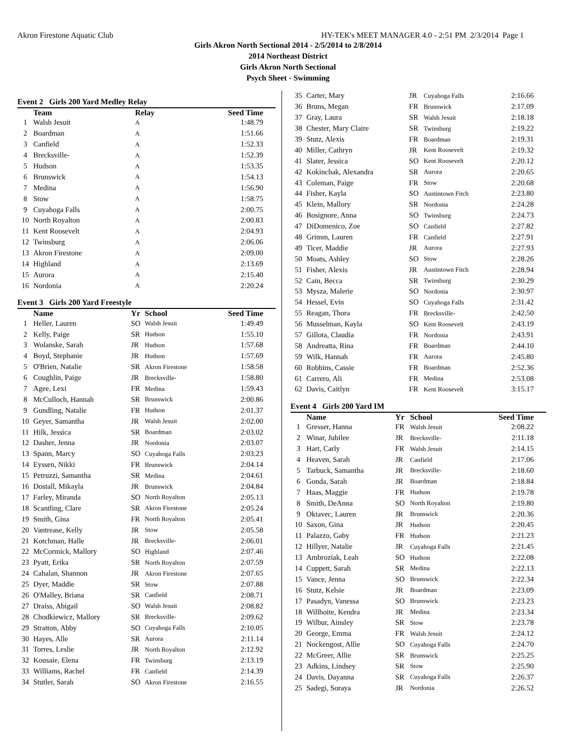Akron Firestone Aquatic Club HY-TEK's MEET MANAGER 4.0 - 2:51 PM 2/3/2014 Page 1
Girls Akron North Sectional 2014 - 2/5/2014 to 2/8/2014
2014 Northeast District
Girls Akron North Sectional
Psych Sheet - Swimming
Event 2 Girls 200 Yard Medley Relay
| | Team | Relay | Seed Time |
| --- | --- | --- | --- |
| 1 | Walsh Jesuit | A | 1:48.79 |
| 2 | Boardman | A | 1:51.66 |
| 3 | Canfield | A | 1:52.33 |
| 4 | Brecksville- | A | 1:52.39 |
| 5 | Hudson | A | 1:53.35 |
| 6 | Brunswick | A | 1:54.13 |
| 7 | Medina | A | 1:56.90 |
| 8 | Stow | A | 1:58.75 |
| 9 | Cuyahoga Falls | A | 2:00.75 |
| 10 | North Royalton | A | 2:00.83 |
| 11 | Kent Roosevelt | A | 2:04.93 |
| 12 | Twinsburg | A | 2:06.06 |
| 13 | Akron Firestone | A | 2:09.00 |
| 14 | Highland | A | 2:13.69 |
| 15 | Aurora | A | 2:15.40 |
| 16 | Nordonia | A | 2:20.24 |
Event 3 Girls 200 Yard Freestyle
| | Name | Yr | School | Seed Time |
| --- | --- | --- | --- | --- |
| 1 | Heller, Lauren | SO | Walsh Jesuit | 1:49.49 |
| 2 | Kelly, Paige | SR | Hudson | 1:55.10 |
| 3 | Wolanske, Sarah | JR | Hudson | 1:57.68 |
| 4 | Boyd, Stephanie | JR | Hudson | 1:57.69 |
| 5 | O'Brien, Natalie | SR | Akron Firestone | 1:58.58 |
| 6 | Coughlin, Paige | JR | Brecksville- | 1:58.80 |
| 7 | Agee, Lexi | FR | Medina | 1:59.43 |
| 8 | McCulloch, Hannah | SR | Brunswick | 2:00.86 |
| 9 | Gundling, Natalie | FR | Hudson | 2:01.37 |
| 10 | Geyer, Samantha | JR | Walsh Jesuit | 2:02.00 |
| 11 | Hilk, Jessica | SR | Boardman | 2:03.02 |
| 12 | Dasher, Jenna | JR | Nordonia | 2:03.07 |
| 13 | Spann, Marcy | SO | Cuyahoga Falls | 2:03.23 |
| 14 | Eyssen, Nikki | FR | Brunswick | 2:04.14 |
| 15 | Petruzzi, Samantha | SR | Medina | 2:04.61 |
| 16 | Dostall, Mikayla | JR | Brunswick | 2:04.84 |
| 17 | Farley, Miranda | SO | North Royalton | 2:05.13 |
| 18 | Scantling, Clare | SR | Akron Firestone | 2:05.24 |
| 19 | Smith, Gina | FR | North Royalton | 2:05.41 |
| 20 | Vantrease, Kelly | JR | Stow | 2:05.58 |
| 21 | Kotchman, Halle | JR | Brecksville- | 2:06.01 |
| 22 | McCormick, Mallory | SO | Highland | 2:07.46 |
| 23 | Pyatt, Erika | SR | North Royalton | 2:07.59 |
| 24 | Cahalan, Shannon | JR | Akron Firestone | 2:07.65 |
| 25 | Dyer, Maddie | SR | Stow | 2:07.88 |
| 26 | O'Malley, Briana | SR | Canfield | 2:08.71 |
| 27 | Draiss, Abigail | SO | Walsh Jesuit | 2:08.82 |
| 28 | Chodkiewicz, Mallory | SR | Brecksville- | 2:09.62 |
| 29 | Stratton, Abby | SO | Cuyahoga Falls | 2:10.05 |
| 30 | Hayes, Alle | SR | Aurora | 2:11.14 |
| 31 | Torres, Leslie | JR | North Royalton | 2:12.92 |
| 32 | Kousaie, Elena | FR | Twinsburg | 2:13.19 |
| 33 | Williams, Rachel | FR | Canfield | 2:14.39 |
| 34 | Stutler, Sarah | SO | Akron Firestone | 2:16.55 |
| 35 | Carter, Mary | JR | Cuyahoga Falls | 2:16.66 |
| 36 | Bruns, Megan | FR | Brunswick | 2:17.09 |
| 37 | Gray, Laura | SR | Walsh Jesuit | 2:18.18 |
| 38 | Chester, Mary Claire | SR | Twinsburg | 2:19.22 |
| 39 | Stutz, Alexis | FR | Boardman | 2:19.31 |
| 40 | Miller, Cathryn | JR | Kent Roosevelt | 2:19.32 |
| 41 | Slater, Jessica | SO | Kent Roosevelt | 2:20.12 |
| 42 | Kokinchak, Alexandra | SR | Aurora | 2:20.65 |
| 43 | Coleman, Paige | FR | Stow | 2:20.68 |
| 44 | Fisher, Kayla | SO | Austintown Fitch | 2:23.80 |
| 45 | Klein, Mallory | SR | Nordonia | 2:24.28 |
| 46 | Bosignore, Anna | SO | Twinsburg | 2:24.73 |
| 47 | DiDomenico, Zoe | SO | Canfield | 2:27.82 |
| 48 | Grimm, Lauren | FR | Canfield | 2:27.91 |
| 49 | Ticer, Maddie | JR | Aurora | 2:27.93 |
| 50 | Moats, Ashley | SO | Stow | 2:28.26 |
| 51 | Fisher, Alexis | JR | Austintown Fitch | 2:28.94 |
| 52 | Cain, Becca | SR | Twinsburg | 2:30.29 |
| 53 | Mysza, Malerie | SO | Nordonia | 2:30.97 |
| 54 | Hessel, Evin | SO | Cuyahoga Falls | 2:31.42 |
| 55 | Reagan, Thora | FR | Brecksville- | 2:42.50 |
| 56 | Musselman, Kayla | SO | Kent Roosevelt | 2:43.19 |
| 57 | Gillota, Claudia | FR | Nordonia | 2:43.91 |
| 58 | Andreatta, Rina | FR | Boardman | 2:44.10 |
| 59 | Wilk, Hannah | FR | Aurora | 2:45.80 |
| 60 | Robbins, Cassie | FR | Boardman | 2:52.36 |
| 61 | Carrero, Ali | FR | Medina | 2:53.08 |
| 62 | Davis, Caitlyn | FR | Kent Roosevelt | 3:15.17 |
Event 4 Girls 200 Yard IM
| | Name | Yr | School | Seed Time |
| --- | --- | --- | --- | --- |
| 1 | Gresser, Hanna | FR | Walsh Jesuit | 2:08.22 |
| 2 | Winar, Jubilee | JR | Brecksville- | 2:11.18 |
| 3 | Hart, Carly | FR | Walsh Jesuit | 2:14.15 |
| 4 | Heaven, Sarah | JR | Canfield | 2:17.06 |
| 5 | Tarbuck, Samantha | JR | Brecksville- | 2:18.60 |
| 6 | Gonda, Sarah | JR | Boardman | 2:18.84 |
| 7 | Haas, Maggie | FR | Hudson | 2:19.78 |
| 8 | Smith, DeAnna | SO | North Royalton | 2:19.80 |
| 9 | Oktavec, Lauren | JR | Brunswick | 2:20.36 |
| 10 | Saxon, Gina | JR | Hudson | 2:20.45 |
| 11 | Palazzo, Gaby | FR | Hudson | 2:21.23 |
| 12 | Hillyer, Natalie | JR | Cuyahoga Falls | 2:21.45 |
| 13 | Ambroziak, Leah | SO | Hudson | 2:22.08 |
| 14 | Cuppett, Sarah | SR | Medina | 2:22.13 |
| 15 | Vance, Jenna | SO | Brunswick | 2:22.34 |
| 16 | Stutz, Kelsie | JR | Boardman | 2:23.09 |
| 17 | Pasadyn, Vanessa | SO | Brunswick | 2:23.23 |
| 18 | Willhoite, Kendra | JR | Medina | 2:23.34 |
| 19 | Wilbur, Ainsley | SR | Stow | 2:23.78 |
| 20 | George, Emma | FR | Walsh Jesuit | 2:24.12 |
| 21 | Nockengost, Allie | SO | Cuyahoga Falls | 2:24.70 |
| 22 | McGreer, Allie | SR | Brunswick | 2:25.25 |
| 23 | Adkins, Lindsey | SR | Stow | 2:25.90 |
| 24 | Davis, Dayanna | SR | Cuyahoga Falls | 2:26.37 |
| 25 | Sadegi, Soraya | JR | Nordonia | 2:26.52 |